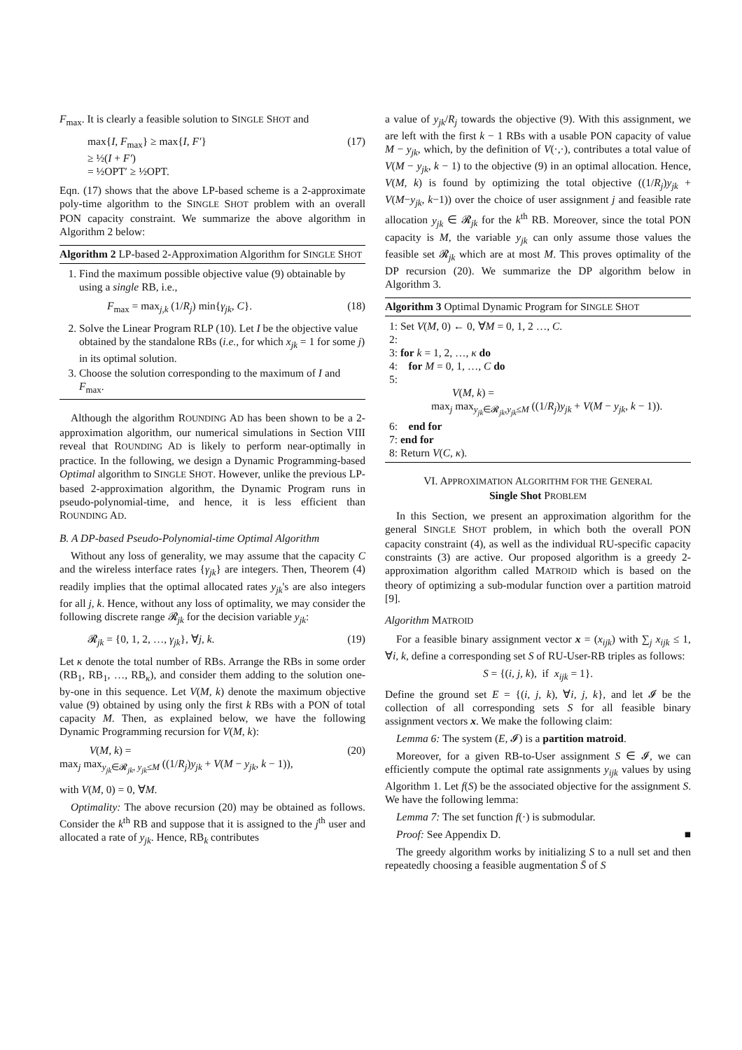F<sub>max</sub>. It is clearly a feasible solution to SINGLE SHOT and
max{I, F<sub>max</sub>} ≥ max{I, F′}
≥ ½(I + F′)
= ½OPT′ ≥ ½OPT. (17)
Eqn. (17) shows that the above LP-based scheme is a 2-approximate poly-time algorithm to the SINGLE SHOT problem with an overall PON capacity constraint. We summarize the above algorithm in Algorithm 2 below:
Algorithm 2 LP-based 2-Approximation Algorithm for SINGLE SHOT
1. Find the maximum possible objective value (9) obtainable by using a single RB, i.e.,
F<sub>max</sub> = max<sub>j,k</sub> (1/R<sub>j</sub>) min{γ<sub>jk</sub>, C}. (18)
2. Solve the Linear Program RLP (10). Let I be the objective value obtained by the standalone RBs (i.e., for which x<sub>jk</sub> = 1 for some j) in its optimal solution.
3. Choose the solution corresponding to the maximum of I and F<sub>max</sub>.
Although the algorithm ROUNDING AD has been shown to be a 2-approximation algorithm, our numerical simulations in Section VIII reveal that ROUNDING AD is likely to perform near-optimally in practice. In the following, we design a Dynamic Programming-based Optimal algorithm to SINGLE SHOT. However, unlike the previous LP-based 2-approximation algorithm, the Dynamic Program runs in pseudo-polynomial-time, and hence, it is less efficient than ROUNDING AD.
B. A DP-based Pseudo-Polynomial-time Optimal Algorithm
Without any loss of generality, we may assume that the capacity C and the wireless interface rates {γ<sub>jk</sub>} are integers. Then, Theorem (4) readily implies that the optimal allocated rates y<sub>jk</sub>'s are also integers for all j, k. Hence, without any loss of optimality, we may consider the following discrete range 𝓡<sub>jk</sub> for the decision variable y<sub>jk</sub>:
𝓡<sub>jk</sub> = {0, 1, 2, …, γ<sub>jk</sub>}, ∀j, k. (19)
Let κ denote the total number of RBs. Arrange the RBs in some order (RB<sub>1</sub>, RB<sub>1</sub>, …, RB<sub>κ</sub>), and consider them adding to the solution one-by-one in this sequence. Let V(M, k) denote the maximum objective value (9) obtained by using only the first k RBs with a PON of total capacity M. Then, as explained below, we have the following Dynamic Programming recursion for V(M, k):
V(M, k) =
max<sub>j</sub> max<sub>y<sub>jk</sub>∈𝓡<sub>jk</sub>, y<sub>jk</sub>≤M</sub> ((1/R<sub>j</sub>)y<sub>jk</sub> + V(M − y<sub>jk</sub>, k − 1)), (20)
with V(M, 0) = 0, ∀M.
Optimality: The above recursion (20) may be obtained as follows. Consider the k<sup>th</sup> RB and suppose that it is assigned to the j<sup>th</sup> user and allocated a rate of y<sub>jk</sub>. Hence, RB<sub>k</sub> contributes
a value of y<sub>jk</sub>/R<sub>j</sub> towards the objective (9). With this assignment, we are left with the first k − 1 RBs with a usable PON capacity of value M − y<sub>jk</sub>, which, by the definition of V(·,·), contributes a total value of V(M − y<sub>jk</sub>, k − 1) to the objective (9) in an optimal allocation. Hence, V(M, k) is found by optimizing the total objective ((1/R<sub>j</sub>)y<sub>jk</sub> + V(M−y<sub>jk</sub>, k−1)) over the choice of user assignment j and feasible rate allocation y<sub>jk</sub> ∈ 𝓡<sub>jk</sub> for the k<sup>th</sup> RB. Moreover, since the total PON capacity is M, the variable y<sub>jk</sub> can only assume those values the feasible set 𝓡<sub>jk</sub> which are at most M. This proves optimality of the DP recursion (20). We summarize the DP algorithm below in Algorithm 3.
Algorithm 3 Optimal Dynamic Program for SINGLE SHOT
1: Set V(M, 0) ← 0, ∀M = 0, 1, 2 …, C.
2:
3: for k = 1, 2, …, κ do
4: for M = 0, 1, …, C do
5:
V(M, k) =
max<sub>j</sub> max<sub>y<sub>jk</sub>∈𝓡<sub>jk</sub>,y<sub>jk</sub>≤M</sub> ((1/R<sub>j</sub>)y<sub>jk</sub> + V(M − y<sub>jk</sub>, k − 1)).
6: end for
7: end for
8: Return V(C, κ).
VI. APPROXIMATION ALGORITHM FOR THE GENERAL
Single Shot PROBLEM
In this Section, we present an approximation algorithm for the general SINGLE SHOT problem, in which both the overall PON capacity constraint (4), as well as the individual RU-specific capacity constraints (3) are active. Our proposed algorithm is a greedy 2-approximation algorithm called MATROID which is based on the theory of optimizing a sub-modular function over a partition matroid [9].
Algorithm MATROID
For a feasible binary assignment vector x = (x<sub>ijk</sub>) with ∑<sub>j</sub> x<sub>ijk</sub> ≤ 1, ∀i, k, define a corresponding set S of RU-User-RB triples as follows:
S = {(i, j, k), if x<sub>ijk</sub> = 1}.
Define the ground set E = {(i, j, k), ∀i, j, k}, and let 𝓘 be the collection of all corresponding sets S for all feasible binary assignment vectors x. We make the following claim:
Lemma 6: The system (E, 𝓘) is a partition matroid.
Moreover, for a given RB-to-User assignment S ∈ 𝓘, we can efficiently compute the optimal rate assignments y<sub>ijk</sub> values by using Algorithm 1. Let f(S) be the associated objective for the assignment S. We have the following lemma:
Lemma 7: The set function f(·) is submodular.
Proof: See Appendix D. ■
The greedy algorithm works by initializing S to a null set and then repeatedly choosing a feasible augmentation S̄ of S